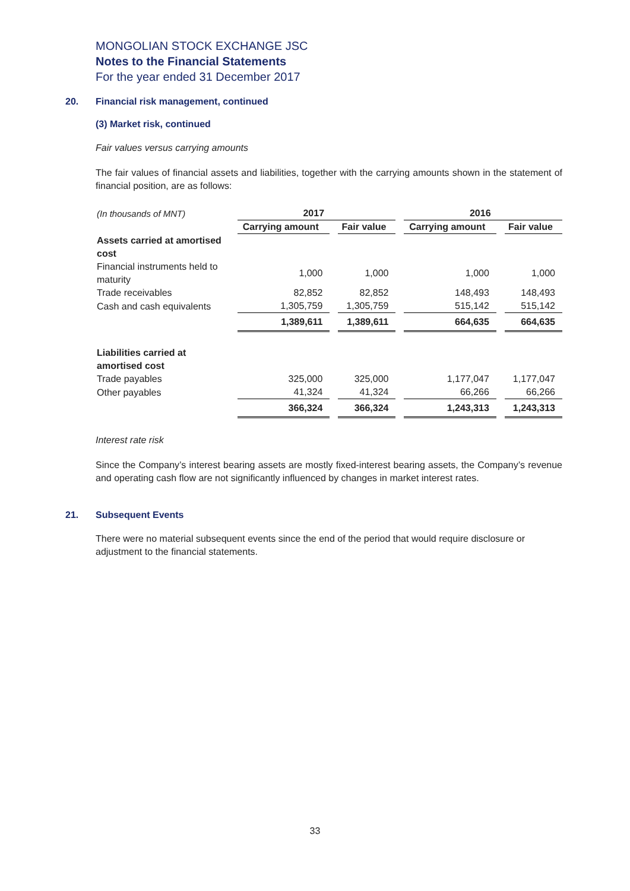MONGOLIAN STOCK EXCHANGE JSC
Notes to the Financial Statements
For the year ended 31 December 2017
20. Financial risk management, continued
(3) Market risk, continued
Fair values versus carrying amounts
The fair values of financial assets and liabilities, together with the carrying amounts shown in the statement of financial position, are as follows:
| (In thousands of MNT) | 2017 | | | | 2016 | | |
| | Carrying amount | | Fair value | | Carrying amount | | Fair value |
| Assets carried at amortised cost | | | | | | | |
| Financial instruments held to maturity | 1,000 | | 1,000 | | 1,000 | | 1,000 |
| Trade receivables | 82,852 | | 82,852 | | 148,493 | | 148,493 |
| Cash and cash equivalents | 1,305,759 | | 1,305,759 | | 515,142 | | 515,142 |
| | 1,389,611 | | 1,389,611 | | 664,635 | | 664,635 |
| Liabilities carried at amortised cost | | | | | | | |
| Trade payables | 325,000 | | 325,000 | | 1,177,047 | | 1,177,047 |
| Other payables | 41,324 | | 41,324 | | 66,266 | | 66,266 |
| | 366,324 | | 366,324 | | 1,243,313 | | 1,243,313 |
Interest rate risk
Since the Company’s interest bearing assets are mostly fixed-interest bearing assets, the Company’s revenue and operating cash flow are not significantly influenced by changes in market interest rates.
21. Subsequent Events
There were no material subsequent events since the end of the period that would require disclosure or adjustment to the financial statements.
33